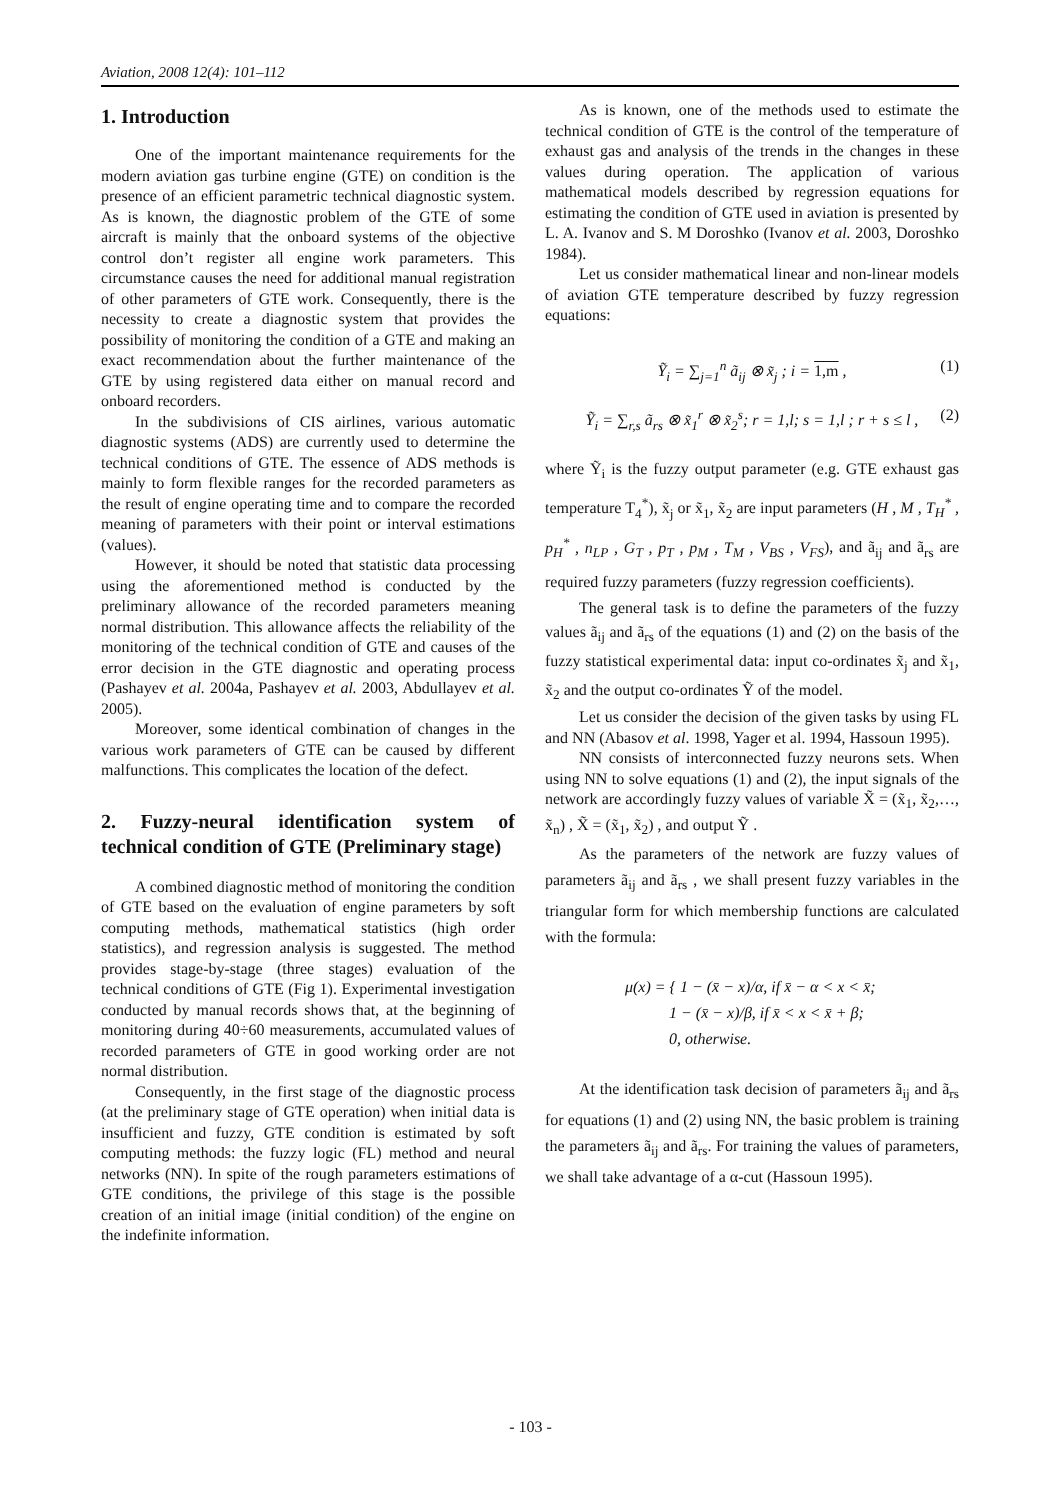Aviation, 2008 12(4): 101–112
1. Introduction
One of the important maintenance requirements for the modern aviation gas turbine engine (GTE) on condition is the presence of an efficient parametric technical diagnostic system. As is known, the diagnostic problem of the GTE of some aircraft is mainly that the onboard systems of the objective control don’t register all engine work parameters. This circumstance causes the need for additional manual registration of other parameters of GTE work. Consequently, there is the necessity to create a diagnostic system that provides the possibility of monitoring the condition of a GTE and making an exact recommendation about the further maintenance of the GTE by using registered data either on manual record and onboard recorders.
In the subdivisions of CIS airlines, various automatic diagnostic systems (ADS) are currently used to determine the technical conditions of GTE. The essence of ADS methods is mainly to form flexible ranges for the recorded parameters as the result of engine operating time and to compare the recorded meaning of parameters with their point or interval estimations (values).
However, it should be noted that statistic data processing using the aforementioned method is conducted by the preliminary allowance of the recorded parameters meaning normal distribution. This allowance affects the reliability of the monitoring of the technical condition of GTE and causes of the error decision in the GTE diagnostic and operating process (Pashayev et al. 2004a, Pashayev et al. 2003, Abdullayev et al. 2005).
Moreover, some identical combination of changes in the various work parameters of GTE can be caused by different malfunctions. This complicates the location of the defect.
2. Fuzzy-neural identification system of technical condition of GTE (Preliminary stage)
A combined diagnostic method of monitoring the condition of GTE based on the evaluation of engine parameters by soft computing methods, mathematical statistics (high order statistics), and regression analysis is suggested. The method provides stage-by-stage (three stages) evaluation of the technical conditions of GTE (Fig 1). Experimental investigation conducted by manual records shows that, at the beginning of monitoring during 40÷60 measurements, accumulated values of recorded parameters of GTE in good working order are not normal distribution.
Consequently, in the first stage of the diagnostic process (at the preliminary stage of GTE operation) when initial data is insufficient and fuzzy, GTE condition is estimated by soft computing methods: the fuzzy logic (FL) method and neural networks (NN). In spite of the rough parameters estimations of GTE conditions, the privilege of this stage is the possible creation of an initial image (initial condition) of the engine on the indefinite information.
As is known, one of the methods used to estimate the technical condition of GTE is the control of the temperature of exhaust gas and analysis of the trends in the changes in these values during operation. The application of various mathematical models described by regression equations for estimating the condition of GTE used in aviation is presented by L. A. Ivanov and S. M Doroshko (Ivanov et al. 2003, Doroshko 1984).
Let us consider mathematical linear and non-linear models of aviation GTE temperature described by fuzzy regression equations:
Ỹ<sub>i</sub> = ∑<sub>j=1</sub><sup>n</sup> ã<sub>ij</sub> ⊗ x̃<sub>j</sub> ; i = 1,m , (1)
Ỹ<sub>i</sub> = ∑<sub>r,s</sub> ã<sub>rs</sub> ⊗ x̃<sub>1</sub><sup>r</sup> ⊗ x̃<sub>2</sub><sup>s</sup>; r = 1,l; s = 1,l ; r + s ≤ l , (2)
where Ỹ<sub>i</sub> is the fuzzy output parameter (e.g. GTE exhaust gas temperature T<sub>4</sub><sup>*</sup>), x̃<sub>j</sub> or x̃<sub>1</sub>, x̃<sub>2</sub> are input parameters (H , M , T<sub>H</sub><sup>*</sup> , p<sub>H</sub><sup>*</sup> , n<sub>LP</sub> , G<sub>T</sub> , p<sub>T</sub> , p<sub>M</sub> , T<sub>M</sub> , V<sub>BS</sub> , V<sub>FS</sub>), and ã<sub>ij</sub> and ã<sub>rs</sub> are required fuzzy parameters (fuzzy regression coefficients).
The general task is to define the parameters of the fuzzy values ã<sub>ij</sub> and ã<sub>rs</sub> of the equations (1) and (2) on the basis of the fuzzy statistical experimental data: input co-ordinates x̃<sub>j</sub> and x̃<sub>1</sub>, x̃<sub>2</sub> and the output co-ordinates Ỹ of the model.
Let us consider the decision of the given tasks by using FL and NN (Abasov et al. 1998, Yager et al. 1994, Hassoun 1995).
NN consists of interconnected fuzzy neurons sets. When using NN to solve equations (1) and (2), the input signals of the network are accordingly fuzzy values of variable X̃ = (x̃<sub>1</sub>, x̃<sub>2</sub>,…, x̃<sub>n</sub>) , X̃ = (x̃<sub>1</sub>, x̃<sub>2</sub>) , and output Ỹ .
As the parameters of the network are fuzzy values of parameters ã<sub>ij</sub> and ã<sub>rs</sub> , we shall present fuzzy variables in the triangular form for which membership functions are calculated with the formula:
μ(x) = { 1 − (x̄ − x)/α, if x̄ − α < x < x̄;
1 − (x̄ − x)/β, if x̄ < x < x̄ + β;
0, otherwise.
At the identification task decision of parameters ã<sub>ij</sub> and ã<sub>rs</sub> for equations (1) and (2) using NN, the basic problem is training the parameters ã<sub>ij</sub> and ã<sub>rs</sub>. For training the values of parameters, we shall take advantage of a α-cut (Hassoun 1995).
- 103 -